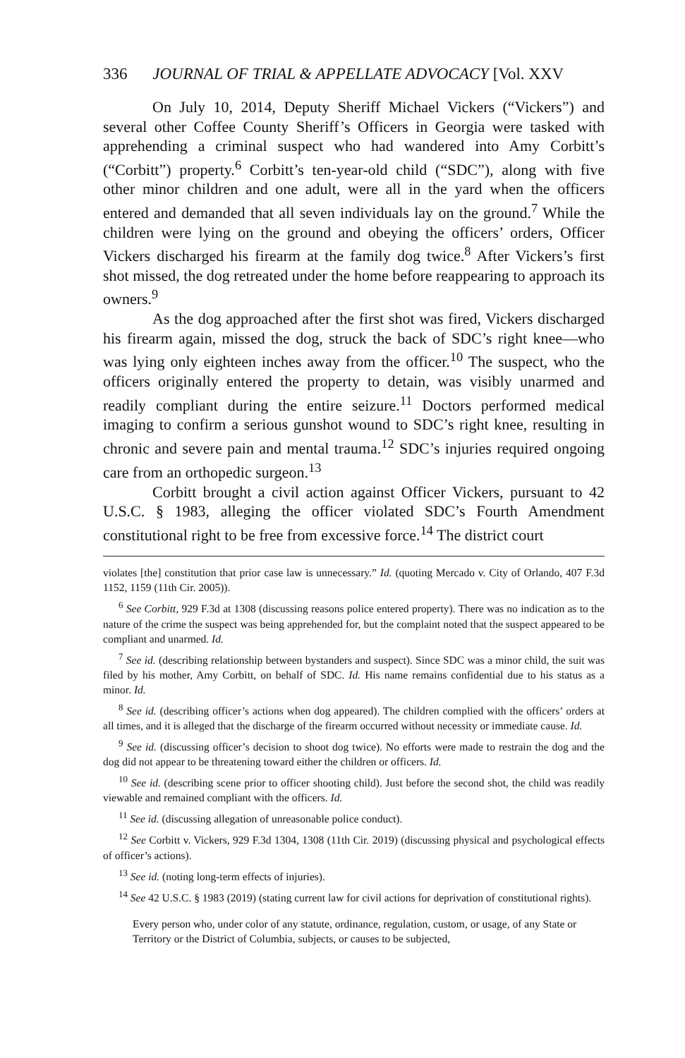336 JOURNAL OF TRIAL & APPELLATE ADVOCACY [Vol. XXV
On July 10, 2014, Deputy Sheriff Michael Vickers (“Vickers”) and several other Coffee County Sheriff’s Officers in Georgia were tasked with apprehending a criminal suspect who had wandered into Amy Corbitt’s (“Corbitt”) property.<sup>6</sup> Corbitt’s ten-year-old child (“SDC”), along with five other minor children and one adult, were all in the yard when the officers entered and demanded that all seven individuals lay on the ground.<sup>7</sup> While the children were lying on the ground and obeying the officers’ orders, Officer Vickers discharged his firearm at the family dog twice.<sup>8</sup> After Vickers’s first shot missed, the dog retreated under the home before reappearing to approach its owners.<sup>9</sup>
As the dog approached after the first shot was fired, Vickers discharged his firearm again, missed the dog, struck the back of SDC’s right knee—who was lying only eighteen inches away from the officer.<sup>10</sup> The suspect, who the officers originally entered the property to detain, was visibly unarmed and readily compliant during the entire seizure.<sup>11</sup> Doctors performed medical imaging to confirm a serious gunshot wound to SDC’s right knee, resulting in chronic and severe pain and mental trauma.<sup>12</sup> SDC’s injuries required ongoing care from an orthopedic surgeon.<sup>13</sup>
Corbitt brought a civil action against Officer Vickers, pursuant to 42 U.S.C. § 1983, alleging the officer violated SDC’s Fourth Amendment constitutional right to be free from excessive force.<sup>14</sup> The district court
violates [the] constitution that prior case law is unnecessary.” Id. (quoting Mercado v. City of Orlando, 407 F.3d 1152, 1159 (11th Cir. 2005)).
<sup>6</sup> See Corbitt, 929 F.3d at 1308 (discussing reasons police entered property). There was no indication as to the nature of the crime the suspect was being apprehended for, but the complaint noted that the suspect appeared to be compliant and unarmed. Id.
<sup>7</sup> See id. (describing relationship between bystanders and suspect). Since SDC was a minor child, the suit was filed by his mother, Amy Corbitt, on behalf of SDC. Id. His name remains confidential due to his status as a minor. Id.
<sup>8</sup> See id. (describing officer’s actions when dog appeared). The children complied with the officers’ orders at all times, and it is alleged that the discharge of the firearm occurred without necessity or immediate cause. Id.
<sup>9</sup> See id. (discussing officer’s decision to shoot dog twice). No efforts were made to restrain the dog and the dog did not appear to be threatening toward either the children or officers. Id.
<sup>10</sup> See id. (describing scene prior to officer shooting child). Just before the second shot, the child was readily viewable and remained compliant with the officers. Id.
<sup>11</sup> See id. (discussing allegation of unreasonable police conduct).
<sup>12</sup> See Corbitt v. Vickers, 929 F.3d 1304, 1308 (11th Cir. 2019) (discussing physical and psychological effects of officer’s actions).
<sup>13</sup> See id. (noting long-term effects of injuries).
<sup>14</sup> See 42 U.S.C. § 1983 (2019) (stating current law for civil actions for deprivation of constitutional rights).
Every person who, under color of any statute, ordinance, regulation, custom, or usage, of any State or Territory or the District of Columbia, subjects, or causes to be subjected,